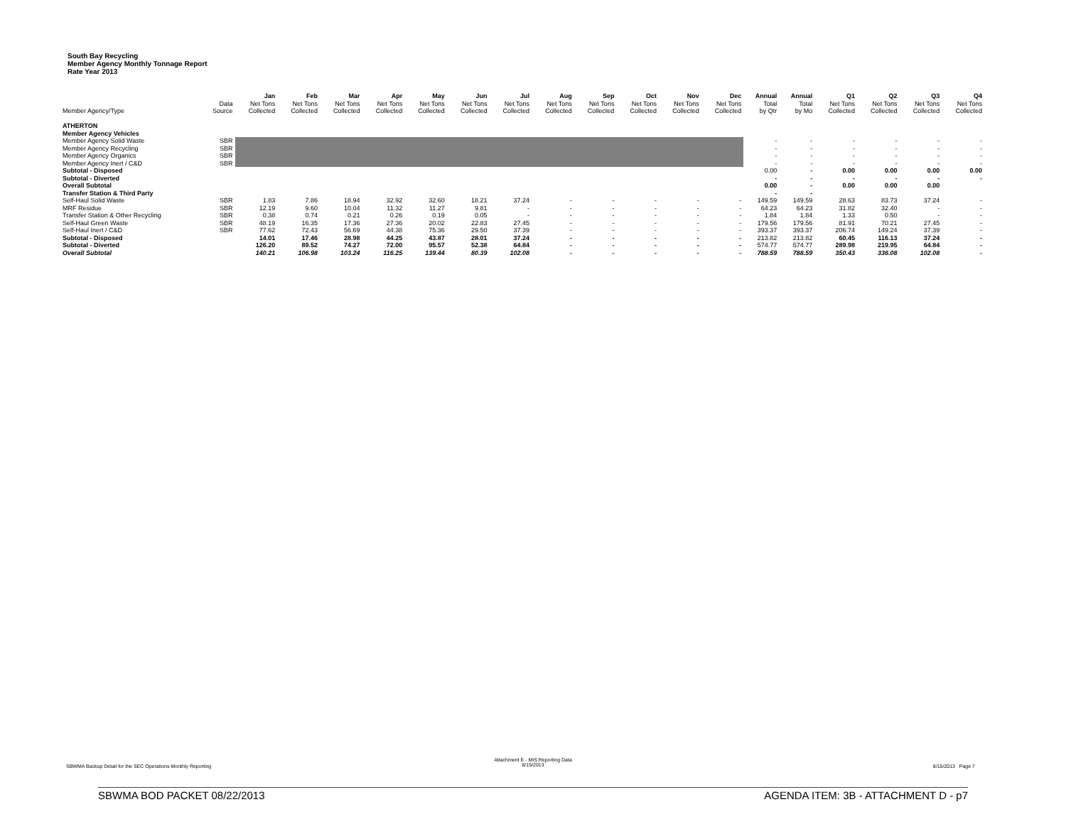South Bay Recycling
Member Agency Monthly Tonnage Report
Rate Year 2013
| | | Jan | Feb | Mar | Apr | May | Jun | Jul | Aug | Sep | Oct | Nov | Dec | Annual | Annual | Q1 | Q2 | Q3 | Q4 |
| --- | --- | --- | --- | --- | --- | --- | --- | --- | --- | --- | --- | --- | --- | --- | --- | --- | --- | --- | --- |
| | Data | Net Tons | Net Tons | Net Tons | Net Tons | Net Tons | Net Tons | Net Tons | Net Tons | Net Tons | Net Tons | Net Tons | Net Tons | Total | Total | Net Tons | Net Tons | Net Tons | Net Tons |
| Member Agency/Type | Source | Collected | Collected | Collected | Collected | Collected | Collected | Collected | Collected | Collected | Collected | Collected | Collected | by Qtr | by Mo | Collected | Collected | Collected | Collected |
| ATHERTON | | | | | | | | | | | | | | | | | | | |
| Member Agency Vehicles | | | | | | | | | | | | | | | | | | | |
| Member Agency Solid Waste | SBR | | | | | | | | | | | | | - | - | - | - | - | - |
| Member Agency Recycling | SBR | | | | | | | | | | | | | - | - | - | - | - | - |
| Member Agency Organics | SBR | | | | | | | | | | | | | - | - | - | - | - | - |
| Member Agency Inert / C&D | SBR | | | | | | | | | | | | | - | - | - | - | - | - |
| Subtotal - Disposed | | | | | | | | | | | | | | 0.00 | - | 0.00 | 0.00 | 0.00 | 0.00 |
| Subtotal - Diverted | | | | | | | | | | | | | | - | - | - | - | - | - |
| Overall Subtotal | | | | | | | | | | | | | | 0.00 | - | 0.00 | 0.00 | 0.00 | |
| Transfer Station & Third Party | | | | | | | | | | | | | | - | - | | | | |
| Self-Haul Solid Waste | SBR | 1.83 | 7.86 | 18.94 | 32.92 | 32.60 | 18.21 | 37.24 | - | - | - | - | - | 149.59 | 149.59 | 28.63 | 83.73 | 37.24 | - |
| MRF Residue | SBR | 12.19 | 9.60 | 10.04 | 11.32 | 11.27 | 9.81 | - | - | - | - | - | - | 64.23 | 64.23 | 31.82 | 32.40 | - | - |
| Transfer Station & Other Recycling | SBR | 0.38 | 0.74 | 0.21 | 0.26 | 0.19 | 0.05 | - | - | - | - | - | - | 1.84 | 1.84 | 1.33 | 0.50 | - | - |
| Self-Haul Green Waste | SBR | 48.19 | 16.35 | 17.36 | 27.36 | 20.02 | 22.83 | 27.45 | - | - | - | - | - | 179.56 | 179.56 | 81.91 | 70.21 | 27.45 | - |
| Self-Haul Inert / C&D | SBR | 77.62 | 72.43 | 56.69 | 44.38 | 75.36 | 29.50 | 37.39 | - | - | - | - | - | 393.37 | 393.37 | 206.74 | 149.24 | 37.39 | - |
| Subtotal - Disposed | | 14.01 | 17.46 | 28.98 | 44.25 | 43.87 | 28.01 | 37.24 | - | - | - | - | - | 213.82 | 213.82 | 60.45 | 116.13 | 37.24 | - |
| Subtotal - Diverted | | 126.20 | 89.52 | 74.27 | 72.00 | 95.57 | 52.38 | 64.84 | - | - | - | - | - | 574.77 | 574.77 | 289.98 | 219.95 | 64.84 | - |
| Overall Subtotal | | 140.21 | 106.98 | 103.24 | 116.25 | 139.44 | 80.39 | 102.08 | - | - | - | - | - | 788.59 | 788.59 | 350.43 | 336.08 | 102.08 | - |
SBWMA Backup Detail for the SEC Operations Monthly Reporting
Attachment E - MIS Reporting Data
8/15/2013
8/15/2013 Page 7
SBWMA BOD PACKET 08/22/2013 AGENDA ITEM: 3B - ATTACHMENT D - p7